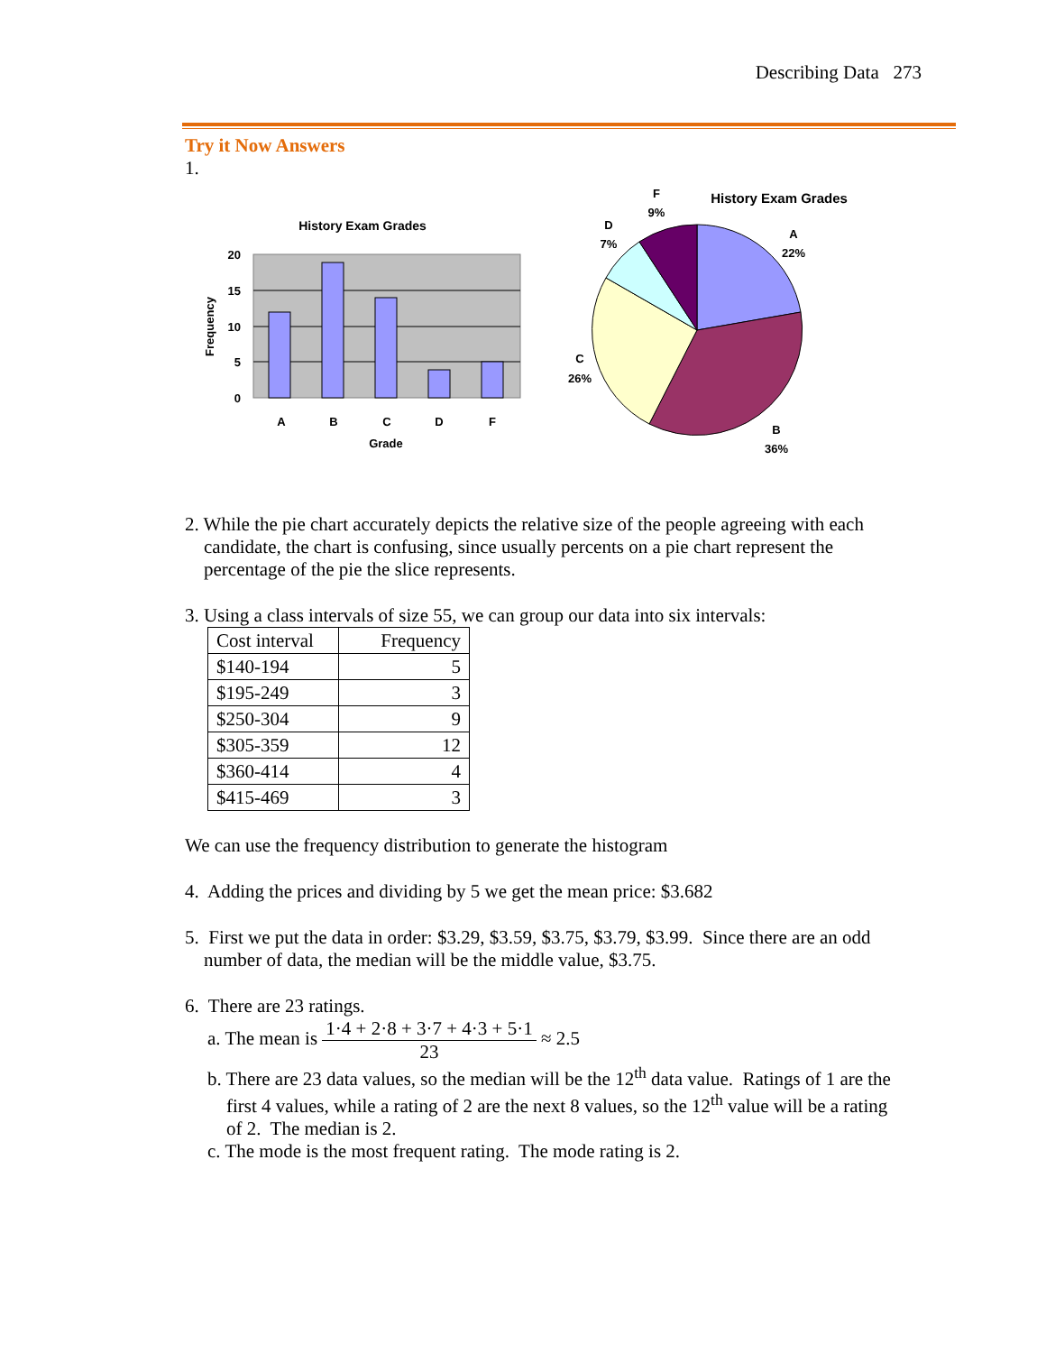Describing Data 273
Try it Now Answers
1.
History Exam Grades
20
15
10
5
0
A
B
C
D
F
Grade
Frequency
History Exam Grades
F
9%
D
7%
A
22%
C
26%
B
36%
2. While the pie chart accurately depicts the relative size of the people agreeing with each
candidate, the chart is confusing, since usually percents on a pie chart represent the
percentage of the pie the slice represents.
3. Using a class intervals of size 55, we can group our data into six intervals:
| Cost interval | Frequency |
| --- | --- |
| $140-194 | 5 |
| $195-249 | 3 |
| $250-304 | 9 |
| $305-359 | 12 |
| $360-414 | 4 |
| $415-469 | 3 |
We can use the frequency distribution to generate the histogram
4. Adding the prices and dividing by 5 we get the mean price: $3.682
5. First we put the data in order: $3.29, $3.59, $3.75, $3.79, $3.99. Since there are an odd
number of data, the median will be the middle value, $3.75.
6. There are 23 ratings.
a. The mean is 1·4 + 2·8 + 3·7 + 4·3 + 5·1 23 ≈ 2.5
b. There are 23 data values, so the median will be the 12<sup>th</sup> data value. Ratings of 1 are the
first 4 values, while a rating of 2 are the next 8 values, so the 12<sup>th</sup> value will be a rating
of 2. The median is 2.
c. The mode is the most frequent rating. The mode rating is 2.